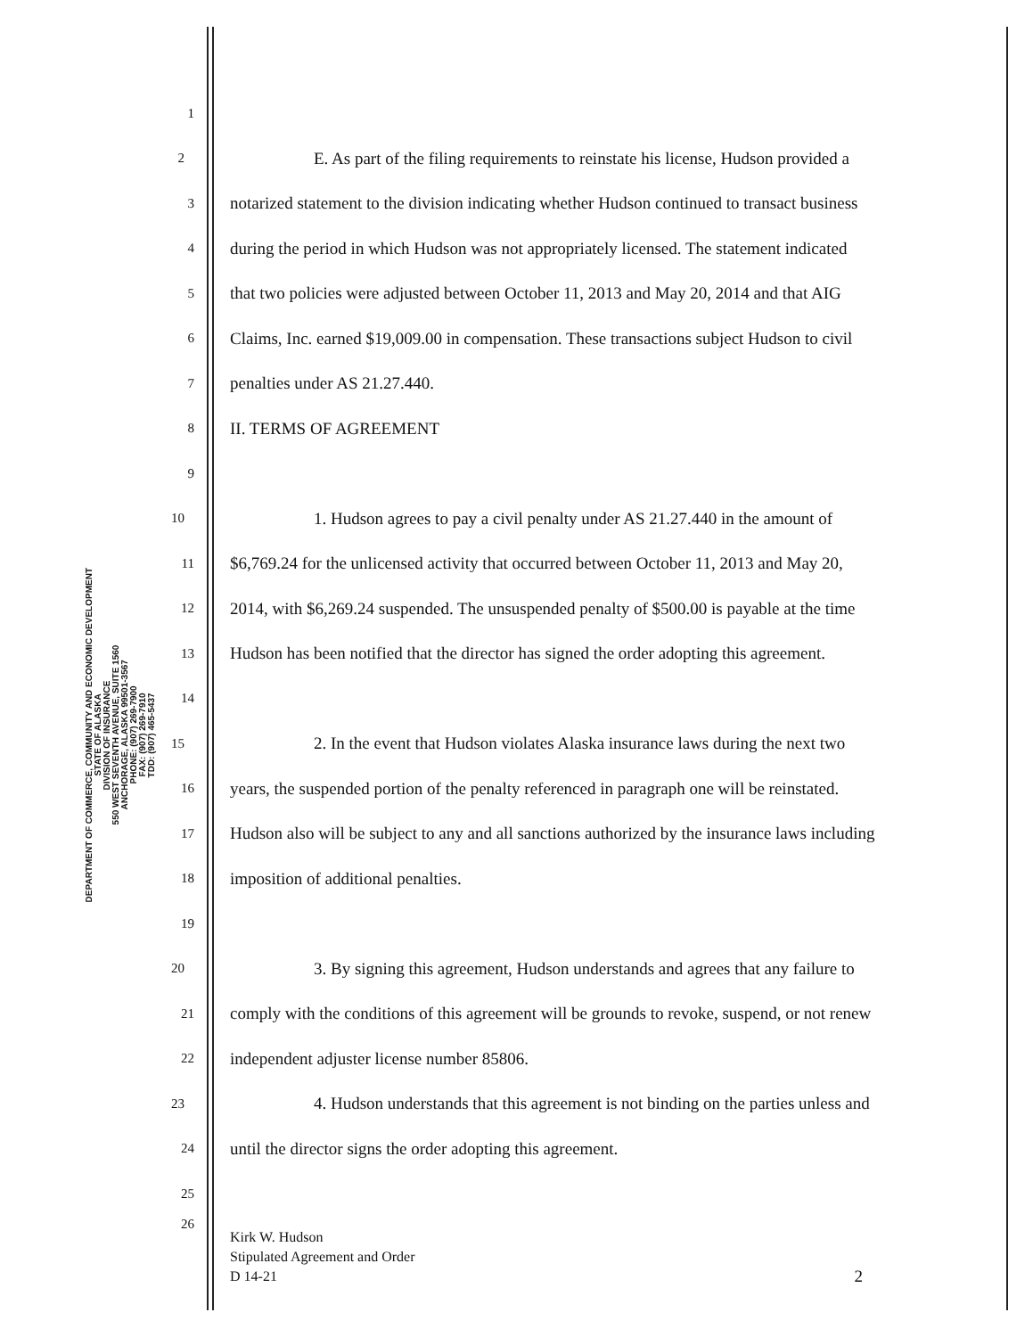DEPARTMENT OF COMMERCE, COMMUNITY AND ECONOMIC DEVELOPMENT
STATE OF ALASKA
DIVISION OF INSURANCE
550 WEST SEVENTH AVENUE, SUITE 1560
ANCHORAGE, ALASKA 99501-3567
PHONE: (907) 269-7900
FAX: (907) 269-7910
TDD: (907) 465-5437
1
2 E. As part of the filing requirements to reinstate his license, Hudson provided a
3 notarized statement to the division indicating whether Hudson continued to transact business
4 during the period in which Hudson was not appropriately licensed. The statement indicated
5 that two policies were adjusted between October 11, 2013 and May 20, 2014 and that AIG
6 Claims, Inc. earned $19,009.00 in compensation. These transactions subject Hudson to civil
7 penalties under AS 21.27.440.
8 II. TERMS OF AGREEMENT
9
10 1. Hudson agrees to pay a civil penalty under AS 21.27.440 in the amount of
11 $6,769.24 for the unlicensed activity that occurred between October 11, 2013 and May 20,
12 2014, with $6,269.24 suspended. The unsuspended penalty of $500.00 is payable at the time
13 Hudson has been notified that the director has signed the order adopting this agreement.
14
15 2. In the event that Hudson violates Alaska insurance laws during the next two
16 years, the suspended portion of the penalty referenced in paragraph one will be reinstated.
17 Hudson also will be subject to any and all sanctions authorized by the insurance laws including
18 imposition of additional penalties.
19
20 3. By signing this agreement, Hudson understands and agrees that any failure to
21 comply with the conditions of this agreement will be grounds to revoke, suspend, or not renew
22 independent adjuster license number 85806.
23 4. Hudson understands that this agreement is not binding on the parties unless and
24 until the director signs the order adopting this agreement.
25
26 Kirk W. Hudson
Stipulated Agreement and Order
D 14-21 2